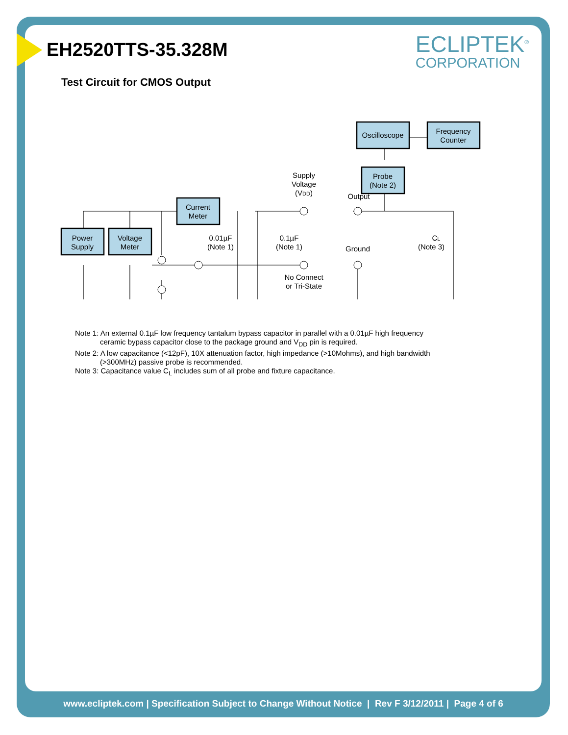ECLIPTEK<sup>®</sup>
CORPORATION
EH2520TTS-35.328M
Test Circuit for CMOS Output
Power
Supply
Voltage
Meter
Current
Meter
Oscilloscope
Frequency
Counter
Probe
(Note 2)
Supply
Voltage
(VDD)
Output
Ground
No Connect
or Tri-State
0.01µF
(Note 1)
0.1µF
(Note 1)
CL
(Note 3)
Note 1: An external 0.1µF low frequency tantalum bypass capacitor in parallel with a 0.01µF high frequency
ceramic bypass capacitor close to the package ground and V<sub>DD</sub> pin is required.
Note 2: A low capacitance (<12pF), 10X attenuation factor, high impedance (>10Mohms), and high bandwidth
(>300MHz) passive probe is recommended.
Note 3: Capacitance value C<sub>L</sub> includes sum of all probe and fixture capacitance.
www.ecliptek.com | Specification Subject to Change Without Notice | Rev F 3/12/2011 | Page 4 of 6